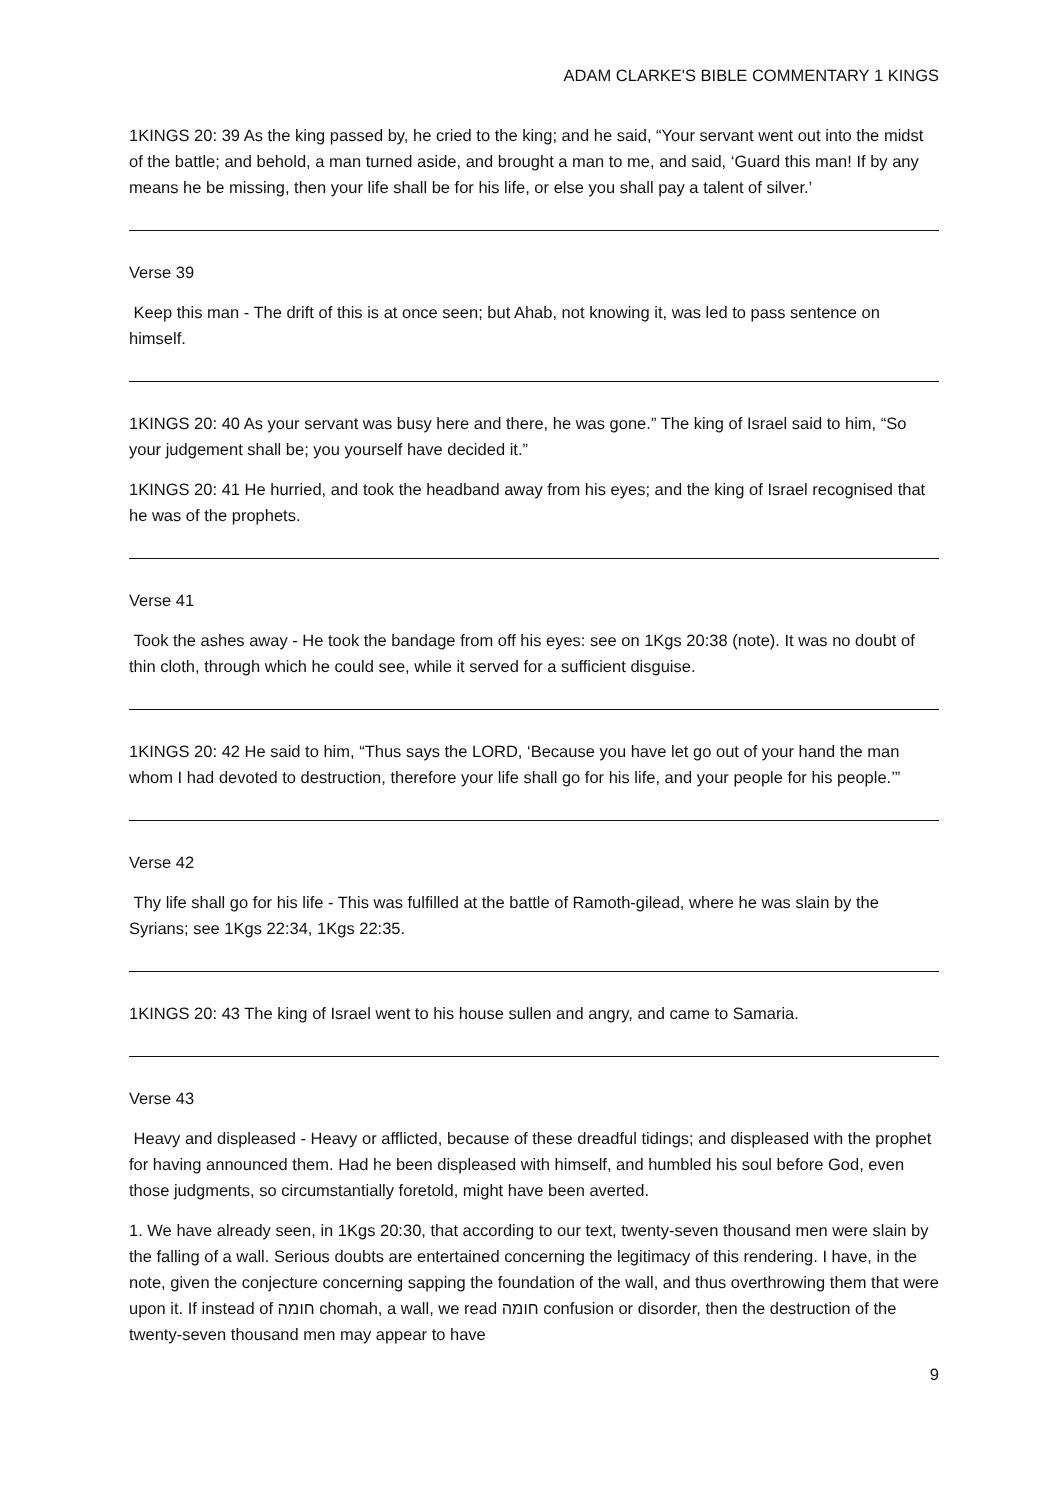ADAM CLARKE'S BIBLE COMMENTARY 1 KINGS
1KINGS 20: 39 As the king passed by, he cried to the king; and he said, “Your servant went out into the midst of the battle; and behold, a man turned aside, and brought a man to me, and said, ‘Guard this man! If by any means he be missing, then your life shall be for his life, or else you shall pay a talent of silver.’
Verse 39
Keep this man - The drift of this is at once seen; but Ahab, not knowing it, was led to pass sentence on himself.
1KINGS 20: 40 As your servant was busy here and there, he was gone.” The king of Israel said to him, “So your judgement shall be; you yourself have decided it.”
1KINGS 20: 41 He hurried, and took the headband away from his eyes; and the king of Israel recognised that he was of the prophets.
Verse 41
Took the ashes away - He took the bandage from off his eyes: see on 1Kgs 20:38 (note). It was no doubt of thin cloth, through which he could see, while it served for a sufficient disguise.
1KINGS 20: 42 He said to him, “Thus says the LORD, ‘Because you have let go out of your hand the man whom I had devoted to destruction, therefore your life shall go for his life, and your people for his people.’”
Verse 42
Thy life shall go for his life - This was fulfilled at the battle of Ramoth-gilead, where he was slain by the Syrians; see 1Kgs 22:34, 1Kgs 22:35.
1KINGS 20: 43 The king of Israel went to his house sullen and angry, and came to Samaria.
Verse 43
Heavy and displeased - Heavy or afflicted, because of these dreadful tidings; and displeased with the prophet for having announced them. Had he been displeased with himself, and humbled his soul before God, even those judgments, so circumstantially foretold, might have been averted.
1. We have already seen, in 1Kgs 20:30, that according to our text, twenty-seven thousand men were slain by the falling of a wall. Serious doubts are entertained concerning the legitimacy of this rendering. I have, in the note, given the conjecture concerning sapping the foundation of the wall, and thus overthrowing them that were upon it. If instead of חומה chomah, a wall, we read חומה confusion or disorder, then the destruction of the twenty-seven thousand men may appear to have
9